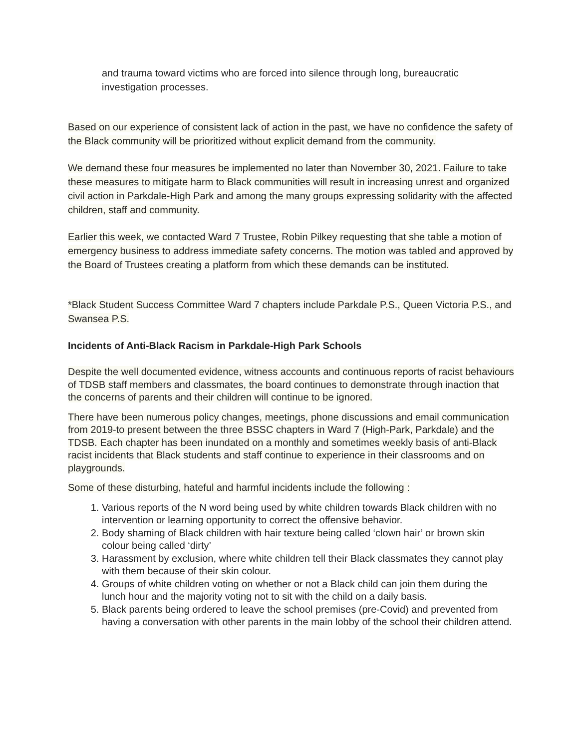and trauma toward victims who are forced into silence through long, bureaucratic investigation processes.
Based on our experience of consistent lack of action in the past, we have no confidence the safety of the Black community will be prioritized without explicit demand from the community.
We demand these four measures be implemented no later than November 30, 2021. Failure to take these measures to mitigate harm to Black communities will result in increasing unrest and organized civil action in Parkdale-High Park and among the many groups expressing solidarity with the affected children, staff and community.
Earlier this week, we contacted Ward 7 Trustee, Robin Pilkey requesting that she table a motion of emergency business to address immediate safety concerns. The motion was tabled and approved by the Board of Trustees creating a platform from which these demands can be instituted.
*Black Student Success Committee Ward 7 chapters include Parkdale P.S., Queen Victoria P.S., and Swansea P.S.
Incidents of Anti-Black Racism in Parkdale-High Park Schools
Despite the well documented evidence, witness accounts and continuous reports of racist behaviours of TDSB staff members and classmates, the board continues to demonstrate through inaction that the concerns of parents and their children will continue to be ignored.
There have been numerous policy changes, meetings, phone discussions and email communication from 2019-to present between the three BSSC chapters in Ward 7 (High-Park, Parkdale) and the TDSB. Each chapter has been inundated on a monthly and sometimes weekly basis of anti-Black racist incidents that Black students and staff continue to experience in their classrooms and on playgrounds.
Some of these disturbing, hateful and harmful incidents include the following :
1. Various reports of the N word being used by white children towards Black children with no intervention or learning opportunity to correct the offensive behavior.
2. Body shaming of Black children with hair texture being called ‘clown hair’ or brown skin colour being called ‘dirty’
3. Harassment by exclusion, where white children tell their Black classmates they cannot play with them because of their skin colour.
4. Groups of white children voting on whether or not a Black child can join them during the lunch hour and the majority voting not to sit with the child on a daily basis.
5. Black parents being ordered to leave the school premises (pre-Covid) and prevented from having a conversation with other parents in the main lobby of the school their children attend.